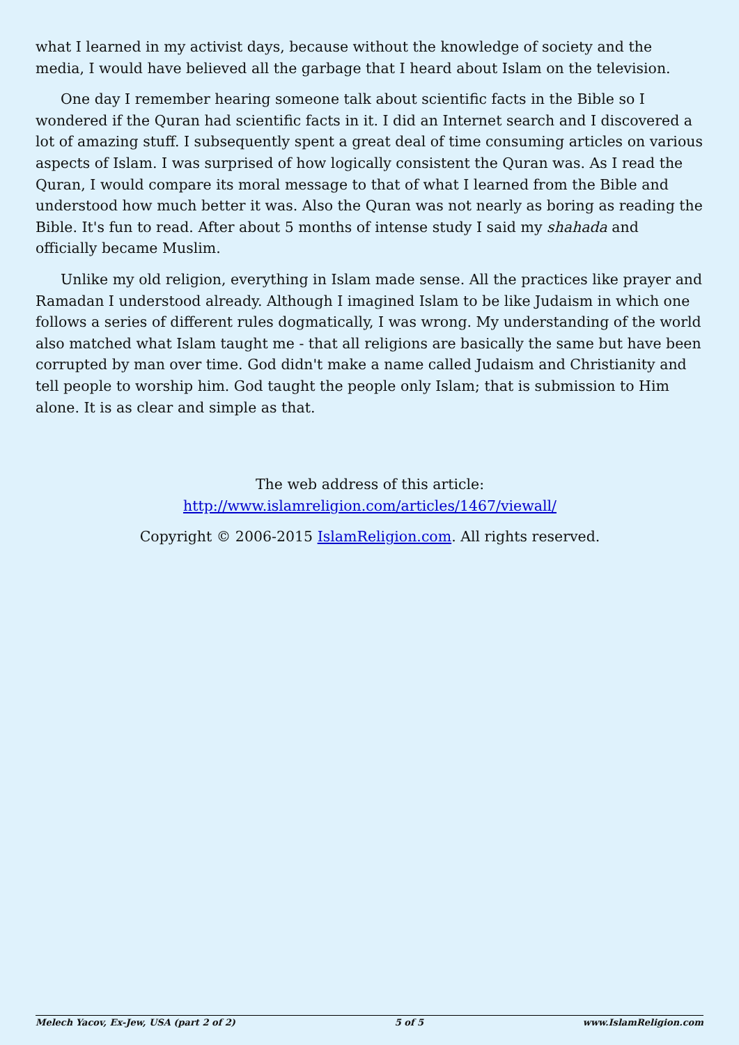what I learned in my activist days, because without the knowledge of society and the media, I would have believed all the garbage that I heard about Islam on the television.
One day I remember hearing someone talk about scientific facts in the Bible so I wondered if the Quran had scientific facts in it. I did an Internet search and I discovered a lot of amazing stuff. I subsequently spent a great deal of time consuming articles on various aspects of Islam. I was surprised of how logically consistent the Quran was. As I read the Quran, I would compare its moral message to that of what I learned from the Bible and understood how much better it was. Also the Quran was not nearly as boring as reading the Bible. It's fun to read. After about 5 months of intense study I said my shahada and officially became Muslim.
Unlike my old religion, everything in Islam made sense. All the practices like prayer and Ramadan I understood already. Although I imagined Islam to be like Judaism in which one follows a series of different rules dogmatically, I was wrong. My understanding of the world also matched what Islam taught me - that all religions are basically the same but have been corrupted by man over time. God didn't make a name called Judaism and Christianity and tell people to worship him. God taught the people only Islam; that is submission to Him alone. It is as clear and simple as that.
The web address of this article:
http://www.islamreligion.com/articles/1467/viewall/
Copyright © 2006-2015 IslamReligion.com. All rights reserved.
Melech Yacov, Ex-Jew, USA (part 2 of 2) 5 of 5 www.IslamReligion.com